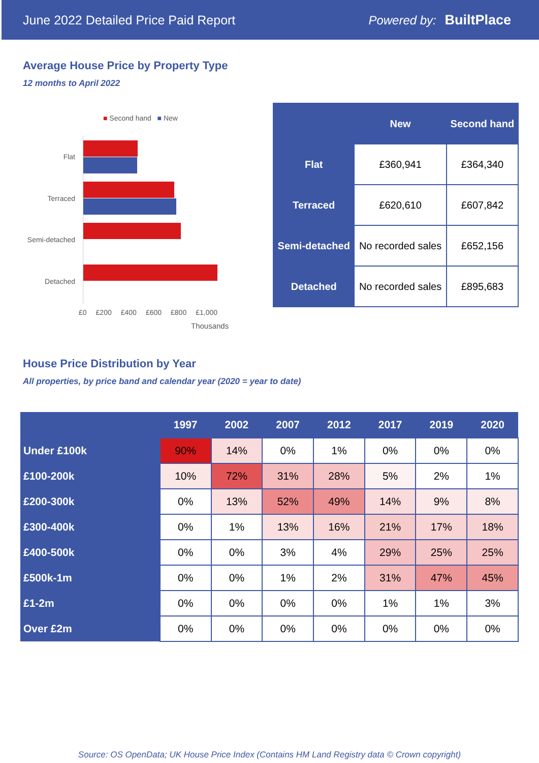June 2022 Detailed Price Paid Report Powered by: BuiltPlace
Average House Price by Property Type
12 months to April 2022
■ Second hand ■ New
Flat
Terraced
Semi-detached
Detached
£0 £200 £400 £600 £800 £1,000
Thousands
| | New | Second hand |
| --- | --- | --- |
| Flat | £360,941 | £364,340 |
| Terraced | £620,610 | £607,842 |
| Semi-detached | No recorded sales | £652,156 |
| Detached | No recorded sales | £895,683 |
House Price Distribution by Year
All properties, by price band and calendar year (2020 = year to date)
| | 1997 | 2002 | 2007 | 2012 | 2017 | 2019 | 2020 |
| --- | --- | --- | --- | --- | --- | --- | --- |
| Under £100k | 90% | 14% | 0% | 1% | 0% | 0% | 0% |
| £100-200k | 10% | 72% | 31% | 28% | 5% | 2% | 1% |
| £200-300k | 0% | 13% | 52% | 49% | 14% | 9% | 8% |
| £300-400k | 0% | 1% | 13% | 16% | 21% | 17% | 18% |
| £400-500k | 0% | 0% | 3% | 4% | 29% | 25% | 25% |
| £500k-1m | 0% | 0% | 1% | 2% | 31% | 47% | 45% |
| £1-2m | 0% | 0% | 0% | 0% | 1% | 1% | 3% |
| Over £2m | 0% | 0% | 0% | 0% | 0% | 0% | 0% |
Source: OS OpenData; UK House Price Index (Contains HM Land Registry data © Crown copyright)